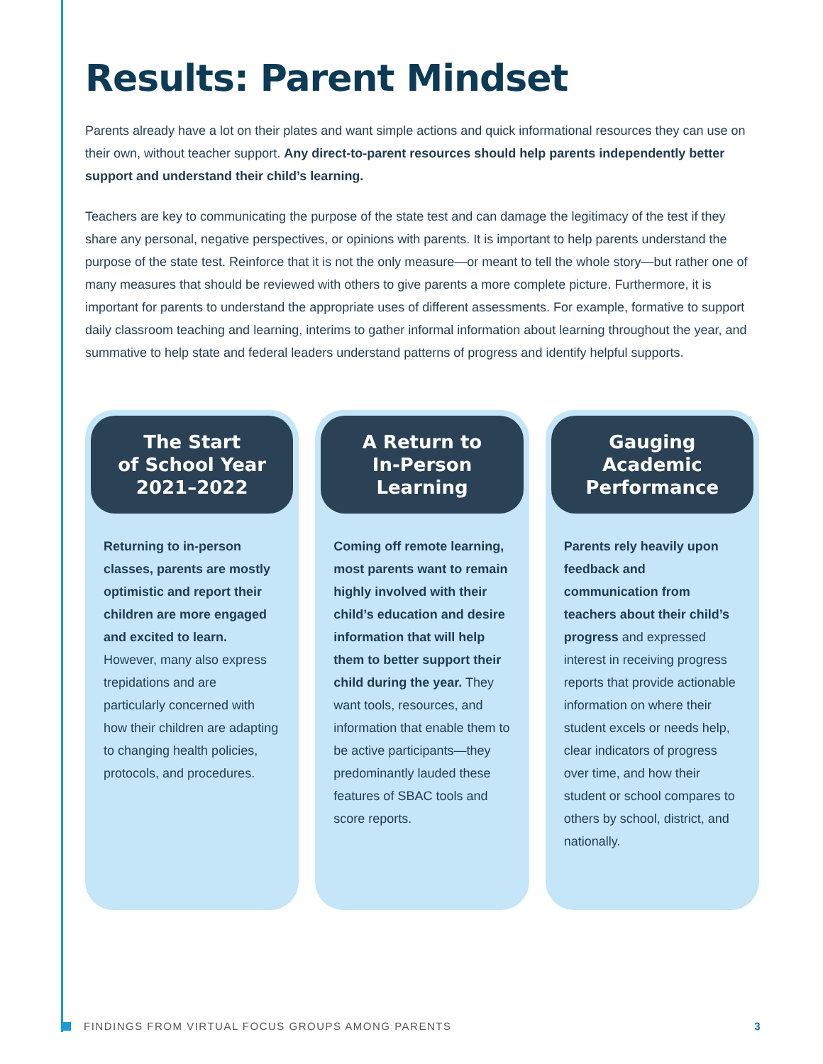Results: Parent Mindset
Parents already have a lot on their plates and want simple actions and quick informational resources they can use on their own, without teacher support. Any direct-to-parent resources should help parents independently better support and understand their child’s learning.
Teachers are key to communicating the purpose of the state test and can damage the legitimacy of the test if they share any personal, negative perspectives, or opinions with parents. It is important to help parents understand the purpose of the state test. Reinforce that it is not the only measure—or meant to tell the whole story—but rather one of many measures that should be reviewed with others to give parents a more complete picture. Furthermore, it is important for parents to understand the appropriate uses of different assessments. For example, formative to support daily classroom teaching and learning, interims to gather informal information about learning throughout the year, and summative to help state and federal leaders understand patterns of progress and identify helpful supports.
The Start
of School Year
2021–2022
Returning to in-person classes, parents are mostly optimistic and report their children are more engaged and excited to learn. However, many also express trepidations and are particularly concerned with how their children are adapting to changing health policies, protocols, and procedures.
A Return to
In-Person
Learning
Coming off remote learning, most parents want to remain highly involved with their child’s education and desire information that will help them to better support their child during the year. They want tools, resources, and information that enable them to be active participants—they predominantly lauded these features of SBAC tools and score reports.
Gauging
Academic
Performance
Parents rely heavily upon feedback and communication from teachers about their child’s progress and expressed interest in receiving progress reports that provide actionable information on where their student excels or needs help, clear indicators of progress over time, and how their student or school compares to others by school, district, and nationally.
FINDINGS FROM VIRTUAL FOCUS GROUPS AMONG PARENTS 3